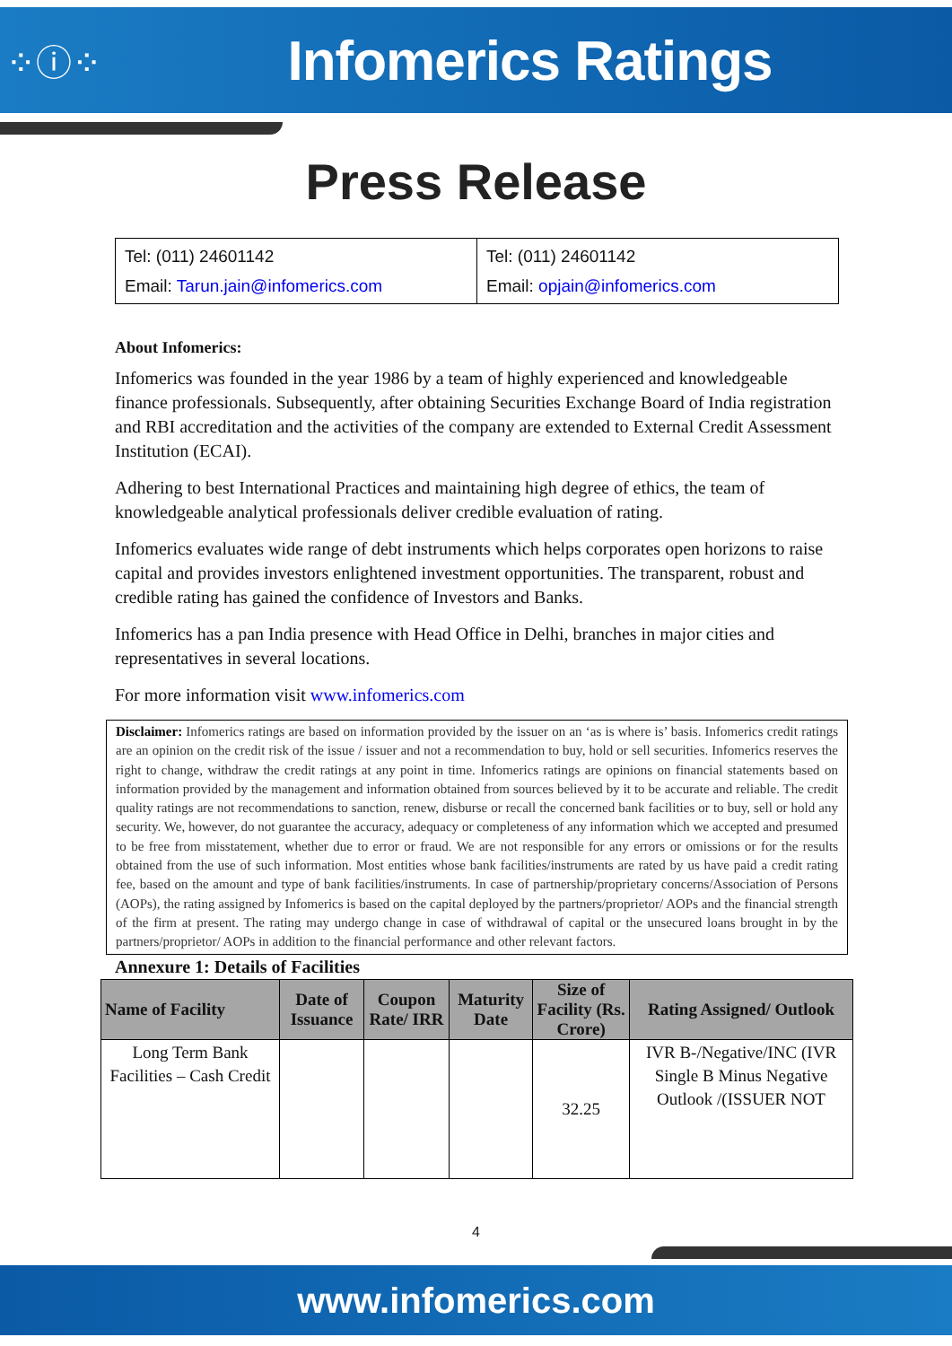⁘ⓘ⁘
Infomerics Ratings
Press Release
| Tel: (011) 24601142 Email: Tarun.jain@infomerics.com | Tel: (011) 24601142 Email: opjain@infomerics.com |
About Infomerics:
Infomerics was founded in the year 1986 by a team of highly experienced and knowledgeable finance professionals. Subsequently, after obtaining Securities Exchange Board of India registration and RBI accreditation and the activities of the company are extended to External Credit Assessment Institution (ECAI).
Adhering to best International Practices and maintaining high degree of ethics, the team of knowledgeable analytical professionals deliver credible evaluation of rating.
Infomerics evaluates wide range of debt instruments which helps corporates open horizons to raise capital and provides investors enlightened investment opportunities. The transparent, robust and credible rating has gained the confidence of Investors and Banks.
Infomerics has a pan India presence with Head Office in Delhi, branches in major cities and representatives in several locations.
For more information visit www.infomerics.com
Disclaimer: Infomerics ratings are based on information provided by the issuer on an ‘as is where is’ basis. Infomerics credit ratings are an opinion on the credit risk of the issue / issuer and not a recommendation to buy, hold or sell securities. Infomerics reserves the right to change, withdraw the credit ratings at any point in time. Infomerics ratings are opinions on financial statements based on information provided by the management and information obtained from sources believed by it to be accurate and reliable. The credit quality ratings are not recommendations to sanction, renew, disburse or recall the concerned bank facilities or to buy, sell or hold any security. We, however, do not guarantee the accuracy, adequacy or completeness of any information which we accepted and presumed to be free from misstatement, whether due to error or fraud. We are not responsible for any errors or omissions or for the results obtained from the use of such information. Most entities whose bank facilities/instruments are rated by us have paid a credit rating fee, based on the amount and type of bank facilities/instruments. In case of partnership/proprietary concerns/Association of Persons (AOPs), the rating assigned by Infomerics is based on the capital deployed by the partners/proprietor/ AOPs and the financial strength of the firm at present. The rating may undergo change in case of withdrawal of capital or the unsecured loans brought in by the partners/proprietor/ AOPs in addition to the financial performance and other relevant factors.
Annexure 1: Details of Facilities
| Name of Facility | Date of Issuance | Coupon Rate/ IRR | Maturity Date | Size of Facility (Rs. Crore) | Rating Assigned/ Outlook |
| --- | --- | --- | --- | --- | --- |
| Long Term Bank Facilities – Cash Credit | | | | 32.25 | IVR B-/Negative/INC (IVR Single B Minus Negative Outlook /(ISSUER NOT |
4
www.infomerics.com